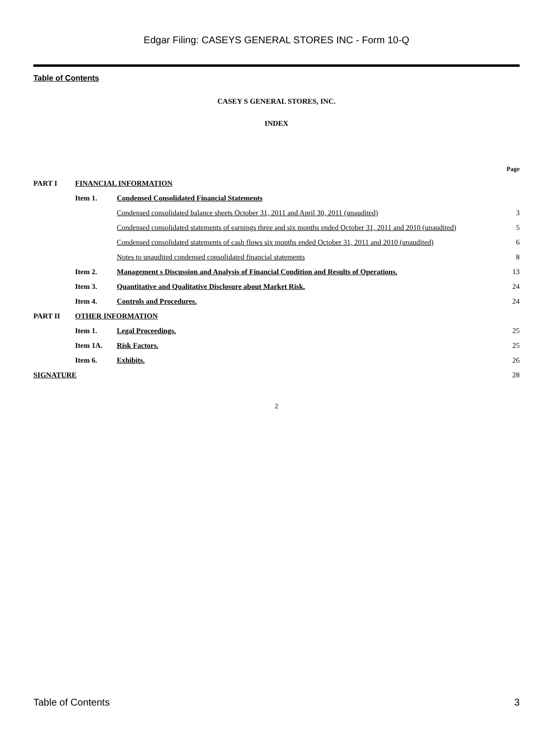Edgar Filing: CASEYS GENERAL STORES INC - Form 10-Q
Table of Contents
CASEY S GENERAL STORES, INC.
INDEX
| | | | Page |
| PART I | FINANCIAL INFORMATION | | |
| | Item 1. | Condensed Consolidated Financial Statements | |
| | | Condensed consolidated balance sheets October 31, 2011 and April 30, 2011 (unaudited) | 3 |
| | | Condensed consolidated statements of earnings three and six months ended October 31, 2011 and 2010 (unaudited) | 5 |
| | | Condensed consolidated statements of cash flows six months ended October 31, 2011 and 2010 (unaudited) | 6 |
| | | Notes to unaudited condensed consolidated financial statements | 8 |
| | Item 2. | Management s Discussion and Analysis of Financial Condition and Results of Operations. | 13 |
| | Item 3. | Quantitative and Qualitative Disclosure about Market Risk. | 24 |
| | Item 4. | Controls and Procedures. | 24 |
| PART II | OTHER INFORMATION | | |
| | Item 1. | Legal Proceedings. | 25 |
| | Item 1A. | Risk Factors. | 25 |
| | Item 6. | Exhibits. | 26 |
| SIGNATURE | | | 28 |
2
Table of Contents 3